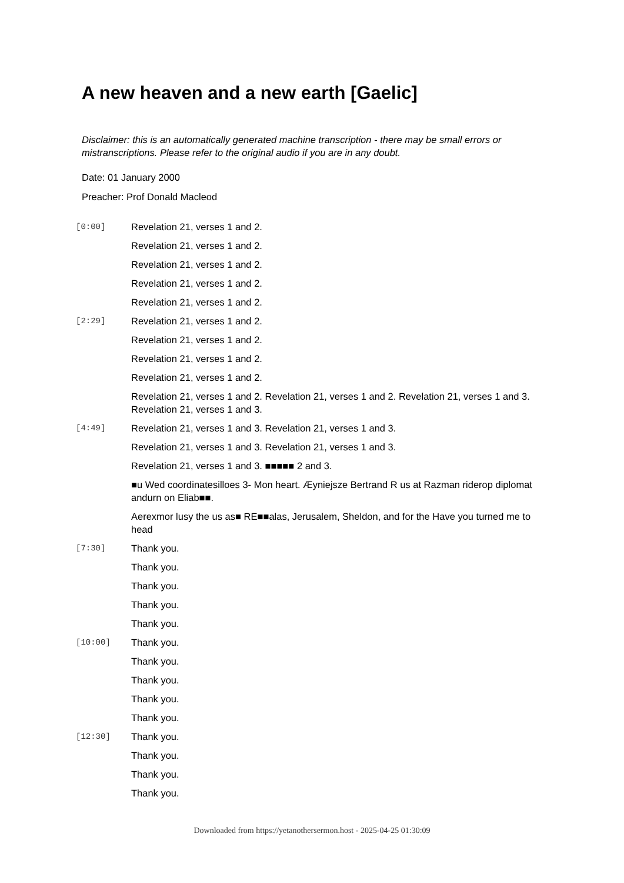A new heaven and a new earth [Gaelic]
Disclaimer: this is an automatically generated machine transcription - there may be small errors or mistranscriptions. Please refer to the original audio if you are in any doubt.
Date: 01 January 2000
Preacher: Prof Donald Macleod
[0:00]
Revelation 21, verses 1 and 2.
Revelation 21, verses 1 and 2.
Revelation 21, verses 1 and 2.
Revelation 21, verses 1 and 2.
Revelation 21, verses 1 and 2.
[2:29]
Revelation 21, verses 1 and 2.
Revelation 21, verses 1 and 2.
Revelation 21, verses 1 and 2.
Revelation 21, verses 1 and 2.
Revelation 21, verses 1 and 2. Revelation 21, verses 1 and 2. Revelation 21, verses 1 and 3. Revelation 21, verses 1 and 3.
[4:49]
Revelation 21, verses 1 and 3. Revelation 21, verses 1 and 3.
Revelation 21, verses 1 and 3. Revelation 21, verses 1 and 3.
Revelation 21, verses 1 and 3. ■■■■■ 2 and 3.
■u Wed coordinatesilloes 3- Mon heart. Æyniejsze Bertrand R us at Razman riderop diplomat andurn on Eliab■■.
Aerexmor lusy the us as■ RE■■alas, Jerusalem, Sheldon, and for the Have you turned me to head
[7:30]
Thank you.
Thank you.
Thank you.
Thank you.
Thank you.
[10:00]
Thank you.
Thank you.
Thank you.
Thank you.
Thank you.
[12:30]
Thank you.
Thank you.
Thank you.
Thank you.
Downloaded from https://yetanothersermon.host - 2025-04-25 01:30:09